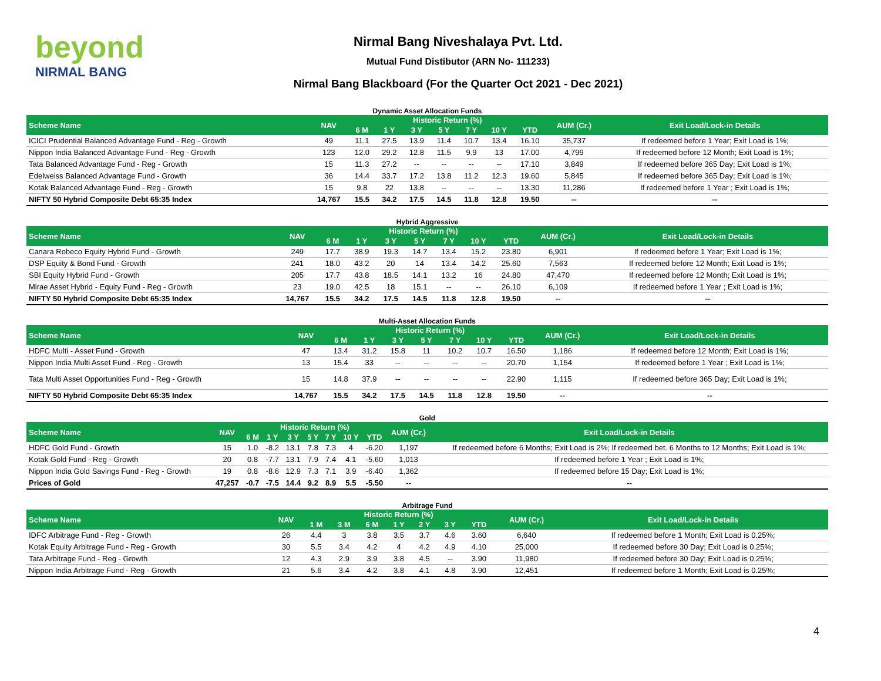beyond
NIRMAL BANG
Nirmal Bang Niveshalaya Pvt. Ltd.
Mutual Fund Distibutor (ARN No- 111233)
Nirmal Bang Blackboard (For the Quarter Oct 2021 - Dec 2021)
Dynamic Asset Allocation Funds
| Scheme Name | NAV | Historic Return (%) | | | | | | | AUM (Cr.) | Exit Load/Lock-in Details |
| --- | --- | --- | --- | --- | --- | --- | --- | --- | --- | --- |
| | | 6 M | 1 Y | 3 Y | 5 Y | 7 Y | 10 Y | YTD | | |
| ICICI Prudential Balanced Advantage Fund - Reg - Growth | 49 | 11.1 | 27.5 | 13.9 | 11.4 | 10.7 | 13.4 | 16.10 | 35,737 | If redeemed before 1 Year; Exit Load is 1%; |
| Nippon India Balanced Advantage Fund - Reg - Growth | 123 | 12.0 | 29.2 | 12.8 | 11.5 | 9.9 | 13 | 17.00 | 4,799 | If redeemed before 12 Month; Exit Load is 1%; |
| Tata Balanced Advantage Fund - Reg - Growth | 15 | 11.3 | 27.2 | -- | -- | -- | -- | 17.10 | 3,849 | If redeemed before 365 Day; Exit Load is 1%; |
| Edelweiss Balanced Advantage Fund - Growth | 36 | 14.4 | 33.7 | 17.2 | 13.8 | 11.2 | 12.3 | 19.60 | 5,845 | If redeemed before 365 Day; Exit Load is 1%; |
| Kotak Balanced Advantage Fund - Reg - Growth | 15 | 9.8 | 22 | 13.8 | -- | -- | -- | 13.30 | 11,286 | If redeemed before 1 Year ; Exit Load is 1%; |
| NIFTY 50 Hybrid Composite Debt 65:35 Index | 14,767 | 15.5 | 34.2 | 17.5 | 14.5 | 11.8 | 12.8 | 19.50 | -- | -- |
Hybrid Aggressive
| Scheme Name | NAV | Historic Return (%) | | | | | | | AUM (Cr.) | Exit Load/Lock-in Details |
| --- | --- | --- | --- | --- | --- | --- | --- | --- | --- | --- |
| | | 6 M | 1 Y | 3 Y | 5 Y | 7 Y | 10 Y | YTD | | |
| Canara Robeco Equity Hybrid Fund - Growth | 249 | 17.7 | 38.9 | 19.3 | 14.7 | 13.4 | 15.2 | 23.80 | 6,901 | If redeemed before 1 Year; Exit Load is 1%; |
| DSP Equity & Bond Fund - Growth | 241 | 18.0 | 43.2 | 20 | 14 | 13.4 | 14.2 | 25.60 | 7,563 | If redeemed before 12 Month; Exit Load is 1%; |
| SBI Equity Hybrid Fund - Growth | 205 | 17.7 | 43.8 | 18.5 | 14.1 | 13.2 | 16 | 24.80 | 47,470 | If redeemed before 12 Month; Exit Load is 1%; |
| Mirae Asset Hybrid - Equity Fund - Reg - Growth | 23 | 19.0 | 42.5 | 18 | 15.1 | -- | -- | 26.10 | 6,109 | If redeemed before 1 Year ; Exit Load is 1%; |
| NIFTY 50 Hybrid Composite Debt 65:35 Index | 14,767 | 15.5 | 34.2 | 17.5 | 14.5 | 11.8 | 12.8 | 19.50 | -- | -- |
Multi-Asset Allocation Funds
| Scheme Name | NAV | Historic Return (%) | | | | | | | AUM (Cr.) | Exit Load/Lock-in Details |
| --- | --- | --- | --- | --- | --- | --- | --- | --- | --- | --- |
| | | 6 M | 1 Y | 3 Y | 5 Y | 7 Y | 10 Y | YTD | | |
| HDFC Multi - Asset Fund - Growth | 47 | 13.4 | 31.2 | 15.8 | 11 | 10.2 | 10.7 | 16.50 | 1,186 | If redeemed before 12 Month; Exit Load is 1%; |
| Nippon India Multi Asset Fund - Reg - Growth | 13 | 15.4 | 33 | -- | -- | -- | -- | 20.70 | 1,154 | If redeemed before 1 Year ; Exit Load is 1%; |
| Tata Multi Asset Opportunities Fund - Reg - Growth | 15 | 14.8 | 37.9 | -- | -- | -- | -- | 22.90 | 1,115 | If redeemed before 365 Day; Exit Load is 1%; |
| NIFTY 50 Hybrid Composite Debt 65:35 Index | 14,767 | 15.5 | 34.2 | 17.5 | 14.5 | 11.8 | 12.8 | 19.50 | -- | -- |
Gold
| Scheme Name | NAV | Historic Return (%) | | | | | | | AUM (Cr.) | Exit Load/Lock-in Details |
| --- | --- | --- | --- | --- | --- | --- | --- | --- | --- | --- |
| | | 6 M | 1 Y | 3 Y | 5 Y | 7 Y | 10 Y | YTD | | |
| HDFC Gold Fund - Growth | 15 | 1.0 | -8.2 | 13.1 | 7.8 | 7.3 | 4 | -6.20 | 1,197 | If redeemed before 6 Months; Exit Load is 2%; If redeemed bet. 6 Months to 12 Months; Exit Load is 1%; |
| Kotak Gold Fund - Reg - Growth | 20 | 0.8 | -7.7 | 13.1 | 7.9 | 7.4 | 4.1 | -5.60 | 1,013 | If redeemed before 1 Year ; Exit Load is 1%; |
| Nippon India Gold Savings Fund - Reg - Growth | 19 | 0.8 | -8.6 | 12.9 | 7.3 | 7.1 | 3.9 | -6.40 | 1,362 | If redeemed before 15 Day; Exit Load is 1%; |
| Prices of Gold | 47,257 | -0.7 | -7.5 | 14.4 | 9.2 | 8.9 | 5.5 | -5.50 | -- | -- |
Arbitrage Fund
| Scheme Name | NAV | Historic Return (%) | | | | | | | AUM (Cr.) | Exit Load/Lock-in Details |
| --- | --- | --- | --- | --- | --- | --- | --- | --- | --- | --- |
| | | 1 M | 3 M | 6 M | 1 Y | 2 Y | 3 Y | YTD | | |
| IDFC Arbitrage Fund - Reg - Growth | 26 | 4.4 | 3 | 3.8 | 3.5 | 3.7 | 4.6 | 3.60 | 6,640 | If redeemed before 1 Month; Exit Load is 0.25%; |
| Kotak Equity Arbitrage Fund - Reg - Growth | 30 | 5.5 | 3.4 | 4.2 | 4 | 4.2 | 4.9 | 4.10 | 25,000 | If redeemed before 30 Day; Exit Load is 0.25%; |
| Tata Arbitrage Fund - Reg - Growth | 12 | 4.3 | 2.9 | 3.9 | 3.8 | 4.5 | -- | 3.90 | 11,980 | If redeemed before 30 Day; Exit Load is 0.25%; |
| Nippon India Arbitrage Fund - Reg - Growth | 21 | 5.6 | 3.4 | 4.2 | 3.8 | 4.1 | 4.8 | 3.90 | 12,451 | If redeemed before 1 Month; Exit Load is 0.25%; |
4